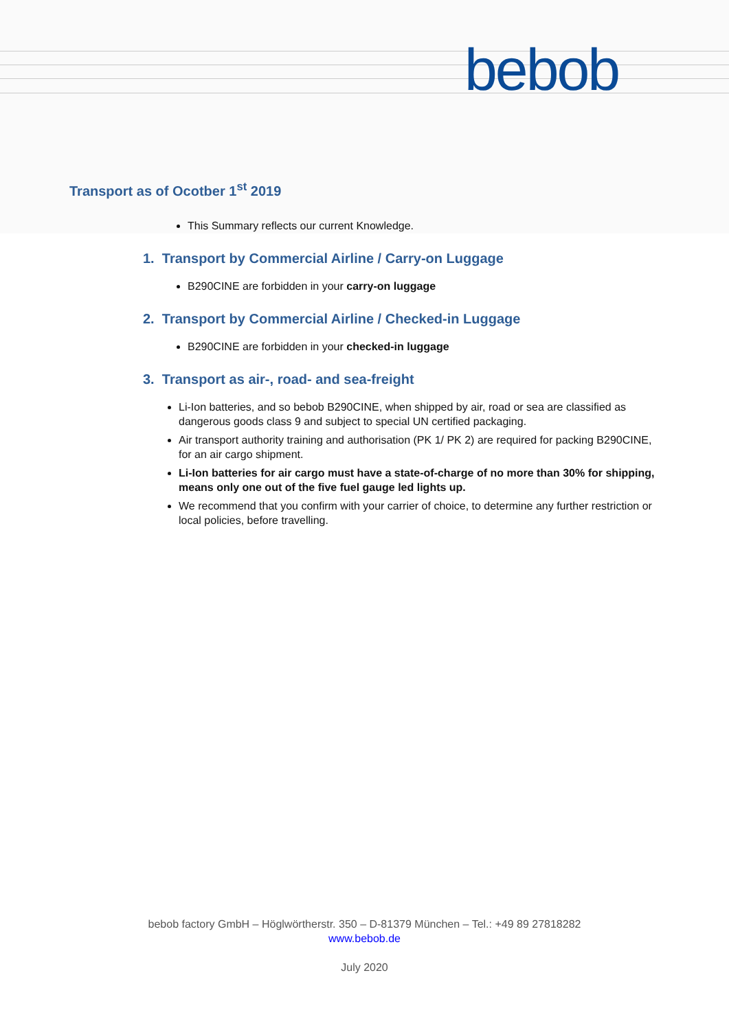bebob
Transport as of Ocotber 1<sup>st</sup> 2019
This Summary reflects our current Knowledge.
1. Transport by Commercial Airline / Carry-on Luggage
B290CINE are forbidden in your carry-on luggage
2. Transport by Commercial Airline / Checked-in Luggage
B290CINE are forbidden in your checked-in luggage
3. Transport as air-, road- and sea-freight
Li-Ion batteries, and so bebob B290CINE, when shipped by air, road or sea are classified as dangerous goods class 9 and subject to special UN certified packaging.
Air transport authority training and authorisation (PK 1/ PK 2) are required for packing B290CINE, for an air cargo shipment.
Li-Ion batteries for air cargo must have a state-of-charge of no more than 30% for shipping, means only one out of the five fuel gauge led lights up.
We recommend that you confirm with your carrier of choice, to determine any further restriction or local policies, before travelling.
bebob factory GmbH – Höglwörtherstr. 350 – D-81379 München – Tel.: +49 89 27818282
www.bebob.de
July 2020